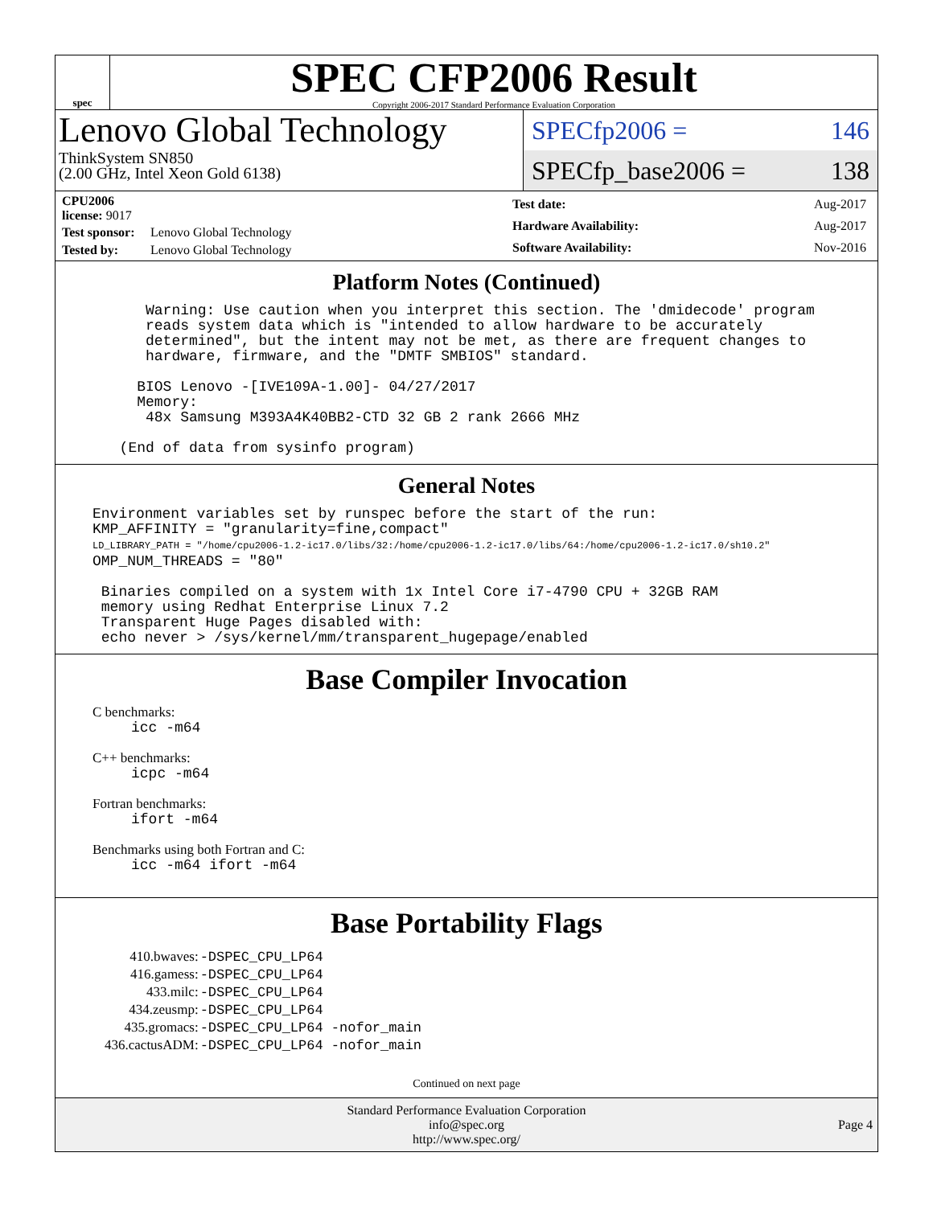spec
SPEC CFP2006 Result
Copyright 2006-2017 Standard Performance Evaluation Corporation
Lenovo Global Technology
ThinkSystem SN850
(2.00 GHz, Intel Xeon Gold 6138)
SPECfp2006 = 146
SPECfp_base2006 = 138
| CPU2006 license: 9017 | |
| Test sponsor: | Lenovo Global Technology |
| Tested by: | Lenovo Global Technology |
| Test date: | Aug-2017 |
| Hardware Availability: | Aug-2017 |
| Software Availability: | Nov-2016 |
Platform Notes (Continued)
     Warning: Use caution when you interpret this section. The 'dmidecode' program
     reads system data which is "intended to allow hardware to be accurately
     determined", but the intent may not be met, as there are frequent changes to
     hardware, firmware, and the "DMTF SMBIOS" standard.

    BIOS Lenovo -[IVE109A-1.00]- 04/27/2017
    Memory:
     48x Samsung M393A4K40BB2-CTD 32 GB 2 rank 2666 MHz

  (End of data from sysinfo program)
General Notes
Environment variables set by runspec before the start of the run:
KMP_AFFINITY = "granularity=fine,compact"
LD_LIBRARY_PATH = "/home/cpu2006-1.2-ic17.0/libs/32:/home/cpu2006-1.2-ic17.0/libs/64:/home/cpu2006-1.2-ic17.0/sh10.2"
OMP_NUM_THREADS = "80"

 Binaries compiled on a system with 1x Intel Core i7-4790 CPU + 32GB RAM
 memory using Redhat Enterprise Linux 7.2
 Transparent Huge Pages disabled with:
 echo never > /sys/kernel/mm/transparent_hugepage/enabled
Base Compiler Invocation
C benchmarks:
icc -m64
C++ benchmarks:
icpc -m64
Fortran benchmarks:
ifort -m64
Benchmarks using both Fortran and C:
icc -m64 ifort -m64
Base Portability Flags
| 410.bwaves: | -DSPEC_CPU_LP64 |
| 416.gamess: | -DSPEC_CPU_LP64 |
| 433.milc: | -DSPEC_CPU_LP64 |
| 434.zeusmp: | -DSPEC_CPU_LP64 |
| 435.gromacs: | -DSPEC_CPU_LP64 -nofor_main |
| 436.cactusADM: | -DSPEC_CPU_LP64 -nofor_main |
Continued on next page
Standard Performance Evaluation Corporation
info@spec.org
http://www.spec.org/
Page 4